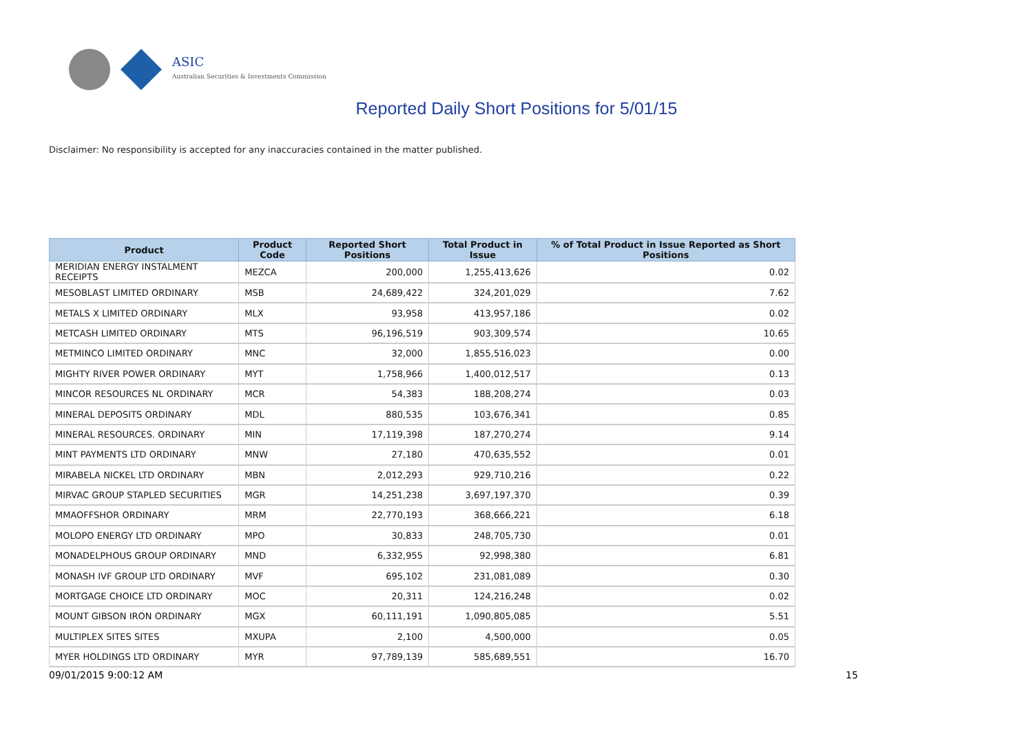ASIC
Australian Securities & Investments Commission
Reported Daily Short Positions for 5/01/15
Disclaimer: No responsibility is accepted for any inaccuracies contained in the matter published.
| Product | Product Code | Reported Short Positions | Total Product in Issue | % of Total Product in Issue Reported as Short Positions |
| --- | --- | --- | --- | --- |
| MERIDIAN ENERGY INSTALMENT RECEIPTS | MEZCA | 200,000 | 1,255,413,626 | 0.02 |
| MESOBLAST LIMITED ORDINARY | MSB | 24,689,422 | 324,201,029 | 7.62 |
| METALS X LIMITED ORDINARY | MLX | 93,958 | 413,957,186 | 0.02 |
| METCASH LIMITED ORDINARY | MTS | 96,196,519 | 903,309,574 | 10.65 |
| METMINCO LIMITED ORDINARY | MNC | 32,000 | 1,855,516,023 | 0.00 |
| MIGHTY RIVER POWER ORDINARY | MYT | 1,758,966 | 1,400,012,517 | 0.13 |
| MINCOR RESOURCES NL ORDINARY | MCR | 54,383 | 188,208,274 | 0.03 |
| MINERAL DEPOSITS ORDINARY | MDL | 880,535 | 103,676,341 | 0.85 |
| MINERAL RESOURCES. ORDINARY | MIN | 17,119,398 | 187,270,274 | 9.14 |
| MINT PAYMENTS LTD ORDINARY | MNW | 27,180 | 470,635,552 | 0.01 |
| MIRABELA NICKEL LTD ORDINARY | MBN | 2,012,293 | 929,710,216 | 0.22 |
| MIRVAC GROUP STAPLED SECURITIES | MGR | 14,251,238 | 3,697,197,370 | 0.39 |
| MMAOFFSHOR ORDINARY | MRM | 22,770,193 | 368,666,221 | 6.18 |
| MOLOPO ENERGY LTD ORDINARY | MPO | 30,833 | 248,705,730 | 0.01 |
| MONADELPHOUS GROUP ORDINARY | MND | 6,332,955 | 92,998,380 | 6.81 |
| MONASH IVF GROUP LTD ORDINARY | MVF | 695,102 | 231,081,089 | 0.30 |
| MORTGAGE CHOICE LTD ORDINARY | MOC | 20,311 | 124,216,248 | 0.02 |
| MOUNT GIBSON IRON ORDINARY | MGX | 60,111,191 | 1,090,805,085 | 5.51 |
| MULTIPLEX SITES SITES | MXUPA | 2,100 | 4,500,000 | 0.05 |
| MYER HOLDINGS LTD ORDINARY | MYR | 97,789,139 | 585,689,551 | 16.70 |
09/01/2015 9:00:12 AM 15